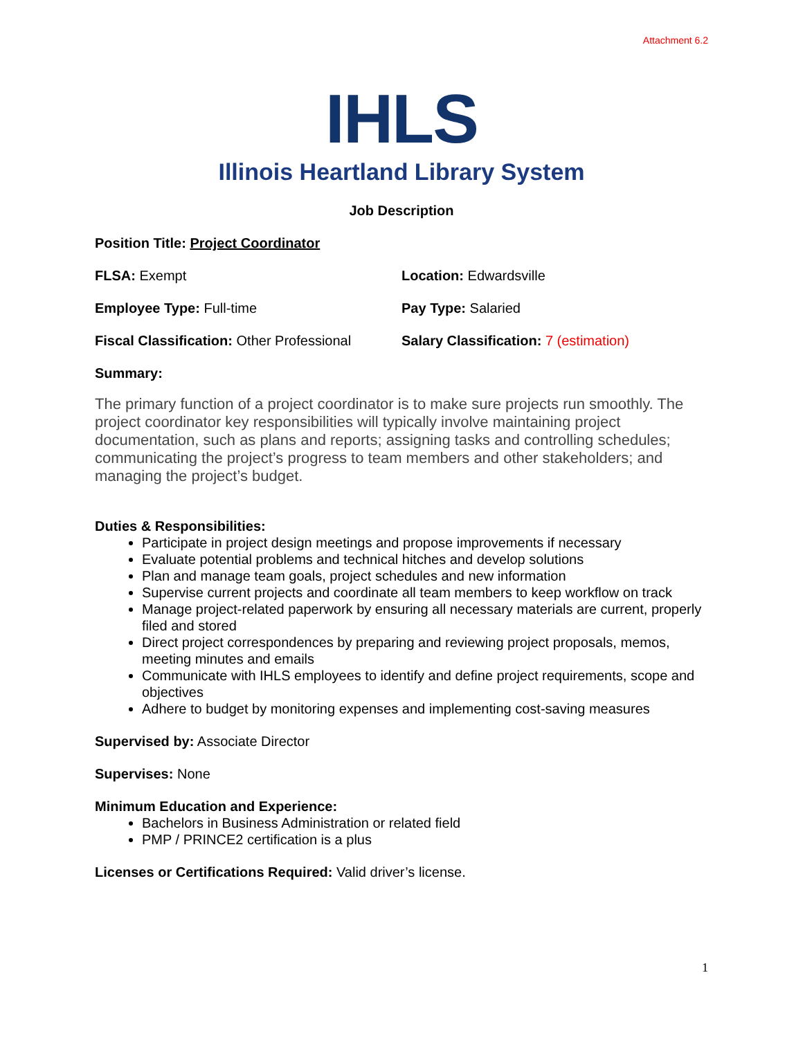Attachment 6.2
IHLS
Illinois Heartland Library System
Job Description
Position Title: Project Coordinator
FLSA: Exempt Location: Edwardsville
Employee Type: Full-time Pay Type: Salaried
Fiscal Classification: Other Professional
Salary Classification: 7 (estimation)
Summary:
The primary function of a project coordinator is to make sure projects run smoothly. The project coordinator key responsibilities will typically involve maintaining project documentation, such as plans and reports; assigning tasks and controlling schedules; communicating the project’s progress to team members and other stakeholders; and managing the project’s budget.
Duties & Responsibilities:
Participate in project design meetings and propose improvements if necessary
Evaluate potential problems and technical hitches and develop solutions
Plan and manage team goals, project schedules and new information
Supervise current projects and coordinate all team members to keep workflow on track
Manage project-related paperwork by ensuring all necessary materials are current, properly filed and stored
Direct project correspondences by preparing and reviewing project proposals, memos, meeting minutes and emails
Communicate with IHLS employees to identify and define project requirements, scope and objectives
Adhere to budget by monitoring expenses and implementing cost-saving measures
Supervised by: Associate Director
Supervises: None
Minimum Education and Experience:
Bachelors in Business Administration or related field
PMP / PRINCE2 certification is a plus
Licenses or Certifications Required: Valid driver’s license.
1